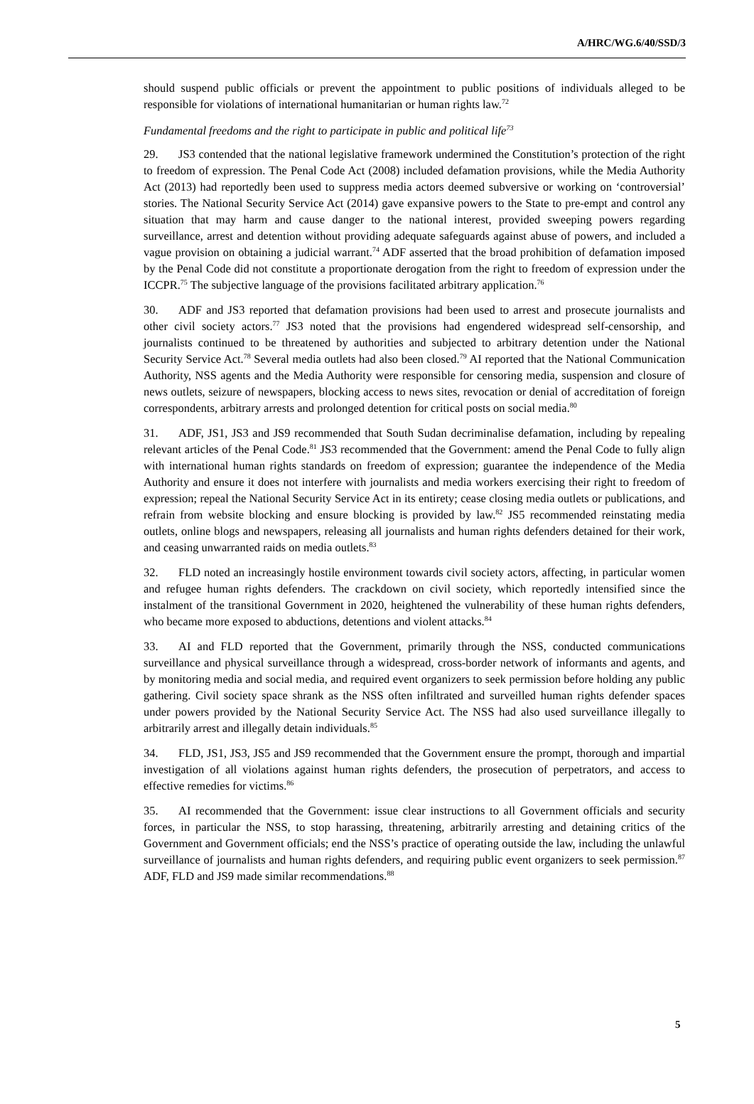A/HRC/WG.6/40/SSD/3
should suspend public officials or prevent the appointment to public positions of individuals alleged to be responsible for violations of international humanitarian or human rights law.<sup>72</sup>
Fundamental freedoms and the right to participate in public and political life<sup>73</sup>
29. JS3 contended that the national legislative framework undermined the Constitution’s protection of the right to freedom of expression. The Penal Code Act (2008) included defamation provisions, while the Media Authority Act (2013) had reportedly been used to suppress media actors deemed subversive or working on ‘controversial’ stories. The National Security Service Act (2014) gave expansive powers to the State to pre-empt and control any situation that may harm and cause danger to the national interest, provided sweeping powers regarding surveillance, arrest and detention without providing adequate safeguards against abuse of powers, and included a vague provision on obtaining a judicial warrant.<sup>74</sup> ADF asserted that the broad prohibition of defamation imposed by the Penal Code did not constitute a proportionate derogation from the right to freedom of expression under the ICCPR.<sup>75</sup> The subjective language of the provisions facilitated arbitrary application.<sup>76</sup>
30. ADF and JS3 reported that defamation provisions had been used to arrest and prosecute journalists and other civil society actors.<sup>77</sup> JS3 noted that the provisions had engendered widespread self-censorship, and journalists continued to be threatened by authorities and subjected to arbitrary detention under the National Security Service Act.<sup>78</sup> Several media outlets had also been closed.<sup>79</sup> AI reported that the National Communication Authority, NSS agents and the Media Authority were responsible for censoring media, suspension and closure of news outlets, seizure of newspapers, blocking access to news sites, revocation or denial of accreditation of foreign correspondents, arbitrary arrests and prolonged detention for critical posts on social media.<sup>80</sup>
31. ADF, JS1, JS3 and JS9 recommended that South Sudan decriminalise defamation, including by repealing relevant articles of the Penal Code.<sup>81</sup> JS3 recommended that the Government: amend the Penal Code to fully align with international human rights standards on freedom of expression; guarantee the independence of the Media Authority and ensure it does not interfere with journalists and media workers exercising their right to freedom of expression; repeal the National Security Service Act in its entirety; cease closing media outlets or publications, and refrain from website blocking and ensure blocking is provided by law.<sup>82</sup> JS5 recommended reinstating media outlets, online blogs and newspapers, releasing all journalists and human rights defenders detained for their work, and ceasing unwarranted raids on media outlets.<sup>83</sup>
32. FLD noted an increasingly hostile environment towards civil society actors, affecting, in particular women and refugee human rights defenders. The crackdown on civil society, which reportedly intensified since the instalment of the transitional Government in 2020, heightened the vulnerability of these human rights defenders, who became more exposed to abductions, detentions and violent attacks.<sup>84</sup>
33. AI and FLD reported that the Government, primarily through the NSS, conducted communications surveillance and physical surveillance through a widespread, cross-border network of informants and agents, and by monitoring media and social media, and required event organizers to seek permission before holding any public gathering. Civil society space shrank as the NSS often infiltrated and surveilled human rights defender spaces under powers provided by the National Security Service Act. The NSS had also used surveillance illegally to arbitrarily arrest and illegally detain individuals.<sup>85</sup>
34. FLD, JS1, JS3, JS5 and JS9 recommended that the Government ensure the prompt, thorough and impartial investigation of all violations against human rights defenders, the prosecution of perpetrators, and access to effective remedies for victims.<sup>86</sup>
35. AI recommended that the Government: issue clear instructions to all Government officials and security forces, in particular the NSS, to stop harassing, threatening, arbitrarily arresting and detaining critics of the Government and Government officials; end the NSS’s practice of operating outside the law, including the unlawful surveillance of journalists and human rights defenders, and requiring public event organizers to seek permission.<sup>87</sup> ADF, FLD and JS9 made similar recommendations.<sup>88</sup>
5